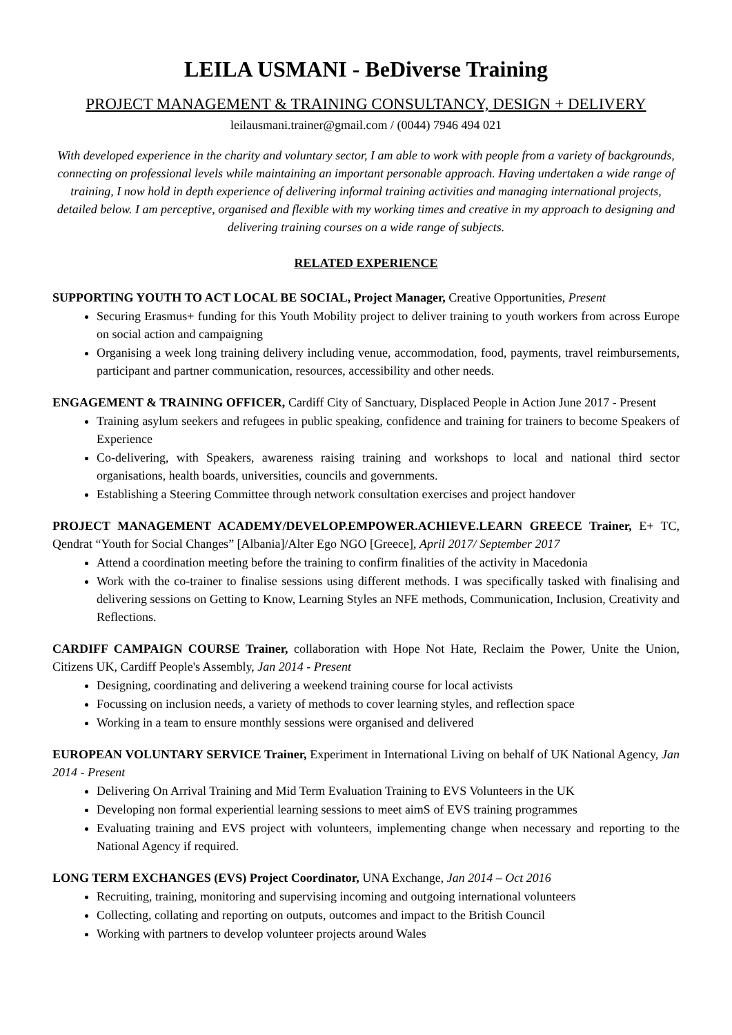LEILA USMANI - BeDiverse Training
PROJECT MANAGEMENT & TRAINING CONSULTANCY, DESIGN + DELIVERY
leilausmani.trainer@gmail.com / (0044) 7946 494 021
With developed experience in the charity and voluntary sector, I am able to work with people from a variety of backgrounds, connecting on professional levels while maintaining an important personable approach. Having undertaken a wide range of training, I now hold in depth experience of delivering informal training activities and managing international projects, detailed below. I am perceptive, organised and flexible with my working times and creative in my approach to designing and delivering training courses on a wide range of subjects.
RELATED EXPERIENCE
SUPPORTING YOUTH TO ACT LOCAL BE SOCIAL, Project Manager, Creative Opportunities, Present
Securing Erasmus+ funding for this Youth Mobility project to deliver training to youth workers from across Europe on social action and campaigning
Organising a week long training delivery including venue, accommodation, food, payments, travel reimbursements, participant and partner communication, resources, accessibility and other needs.
ENGAGEMENT & TRAINING OFFICER, Cardiff City of Sanctuary, Displaced People in Action June 2017 - Present
Training asylum seekers and refugees in public speaking, confidence and training for trainers to become Speakers of Experience
Co-delivering, with Speakers, awareness raising training and workshops to local and national third sector organisations, health boards, universities, councils and governments.
Establishing a Steering Committee through network consultation exercises and project handover
PROJECT MANAGEMENT ACADEMY/DEVELOP.EMPOWER.ACHIEVE.LEARN GREECE Trainer, E+ TC, Qendrat “Youth for Social Changes” [Albania]/Alter Ego NGO [Greece], April 2017/ September 2017
Attend a coordination meeting before the training to confirm finalities of the activity in Macedonia
Work with the co-trainer to finalise sessions using different methods. I was specifically tasked with finalising and delivering sessions on Getting to Know, Learning Styles an NFE methods, Communication, Inclusion, Creativity and Reflections.
CARDIFF CAMPAIGN COURSE Trainer, collaboration with Hope Not Hate, Reclaim the Power, Unite the Union, Citizens UK, Cardiff People's Assembly, Jan 2014 - Present
Designing, coordinating and delivering a weekend training course for local activists
Focussing on inclusion needs, a variety of methods to cover learning styles, and reflection space
Working in a team to ensure monthly sessions were organised and delivered
EUROPEAN VOLUNTARY SERVICE Trainer, Experiment in International Living on behalf of UK National Agency, Jan 2014 - Present
Delivering On Arrival Training and Mid Term Evaluation Training to EVS Volunteers in the UK
Developing non formal experiential learning sessions to meet aimS of EVS training programmes
Evaluating training and EVS project with volunteers, implementing change when necessary and reporting to the National Agency if required.
LONG TERM EXCHANGES (EVS) Project Coordinator, UNA Exchange, Jan 2014 – Oct 2016
Recruiting, training, monitoring and supervising incoming and outgoing international volunteers
Collecting, collating and reporting on outputs, outcomes and impact to the British Council
Working with partners to develop volunteer projects around Wales